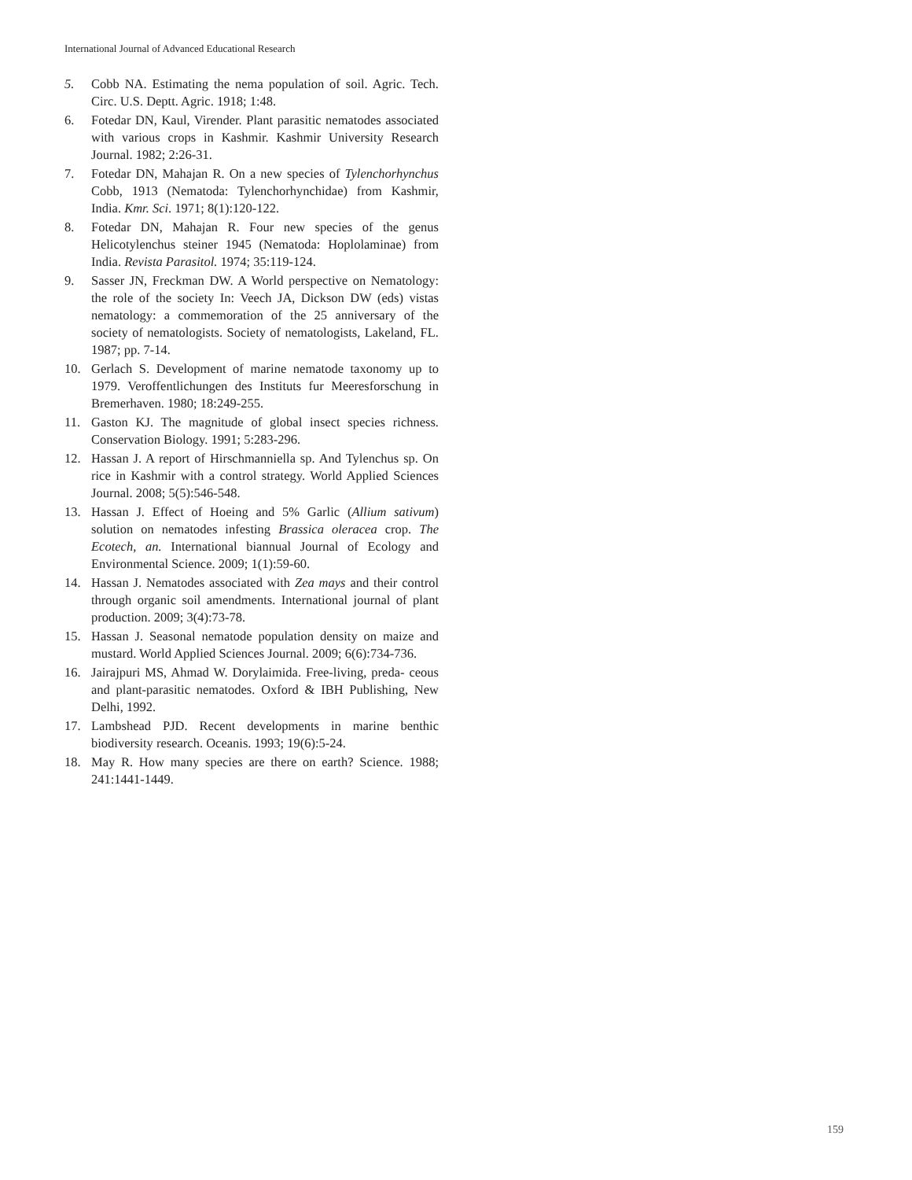International Journal of Advanced Educational Research
5. Cobb NA. Estimating the nema population of soil. Agric. Tech. Circ. U.S. Deptt. Agric. 1918; 1:48.
6. Fotedar DN, Kaul, Virender. Plant parasitic nematodes associated with various crops in Kashmir. Kashmir University Research Journal. 1982; 2:26-31.
7. Fotedar DN, Mahajan R. On a new species of Tylenchorhynchus Cobb, 1913 (Nematoda: Tylenchorhynchidae) from Kashmir, India. Kmr. Sci. 1971; 8(1):120-122.
8. Fotedar DN, Mahajan R. Four new species of the genus Helicotylenchus steiner 1945 (Nematoda: Hoplolaminae) from India. Revista Parasitol. 1974; 35:119-124.
9. Sasser JN, Freckman DW. A World perspective on Nematology: the role of the society In: Veech JA, Dickson DW (eds) vistas nematology: a commemoration of the 25 anniversary of the society of nematologists. Society of nematologists, Lakeland, FL. 1987; pp. 7-14.
10. Gerlach S. Development of marine nematode taxonomy up to 1979. Veroffentlichungen des Instituts fur Meeresforschung in Bremerhaven. 1980; 18:249-255.
11. Gaston KJ. The magnitude of global insect species richness. Conservation Biology. 1991; 5:283-296.
12. Hassan J. A report of Hirschmanniella sp. And Tylenchus sp. On rice in Kashmir with a control strategy. World Applied Sciences Journal. 2008; 5(5):546-548.
13. Hassan J. Effect of Hoeing and 5% Garlic (Allium sativum) solution on nematodes infesting Brassica oleracea crop. The Ecotech, an. International biannual Journal of Ecology and Environmental Science. 2009; 1(1):59-60.
14. Hassan J. Nematodes associated with Zea mays and their control through organic soil amendments. International journal of plant production. 2009; 3(4):73-78.
15. Hassan J. Seasonal nematode population density on maize and mustard. World Applied Sciences Journal. 2009; 6(6):734-736.
16. Jairajpuri MS, Ahmad W. Dorylaimida. Free-living, preda- ceous and plant-parasitic nematodes. Oxford & IBH Publishing, New Delhi, 1992.
17. Lambshead PJD. Recent developments in marine benthic biodiversity research. Oceanis. 1993; 19(6):5-24.
18. May R. How many species are there on earth? Science. 1988; 241:1441-1449.
159